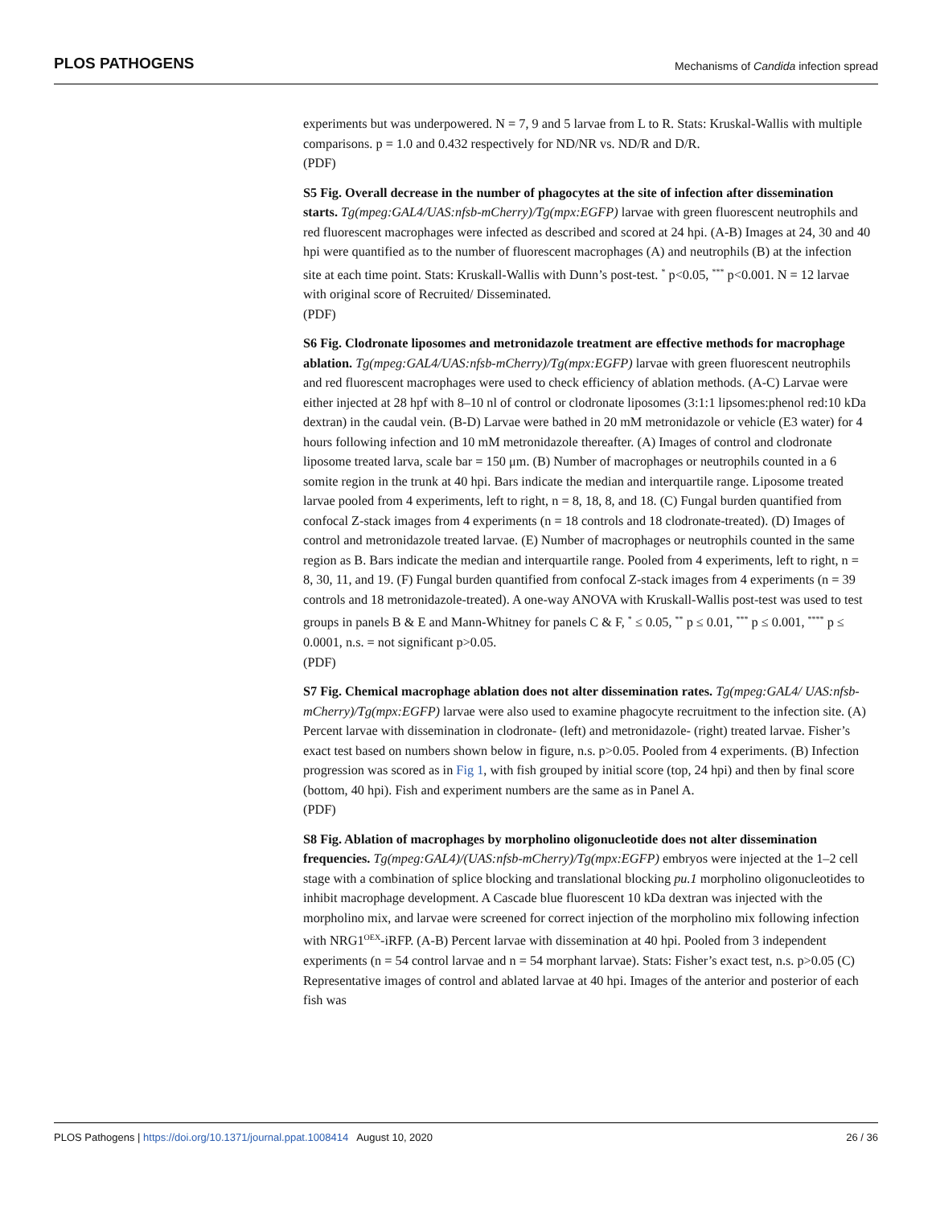PLOS PATHOGENS
Mechanisms of Candida infection spread
experiments but was underpowered. N = 7, 9 and 5 larvae from L to R. Stats: Kruskal-Wallis with multiple comparisons. p = 1.0 and 0.432 respectively for ND/NR vs. ND/R and D/R.
(PDF)
S5 Fig. Overall decrease in the number of phagocytes at the site of infection after dissemination starts. Tg(mpeg:GAL4/UAS:nfsb-mCherry)/Tg(mpx:EGFP) larvae with green fluorescent neutrophils and red fluorescent macrophages were infected as described and scored at 24 hpi. (A-B) Images at 24, 30 and 40 hpi were quantified as to the number of fluorescent macrophages (A) and neutrophils (B) at the infection site at each time point. Stats: Kruskall-Wallis with Dunn’s post-test. <sup>*</sup> p<0.05, <sup>***</sup> p<0.001. N = 12 larvae with original score of Recruited/ Disseminated.
(PDF)
S6 Fig. Clodronate liposomes and metronidazole treatment are effective methods for macrophage ablation. Tg(mpeg:GAL4/UAS:nfsb-mCherry)/Tg(mpx:EGFP) larvae with green fluorescent neutrophils and red fluorescent macrophages were used to check efficiency of ablation methods. (A-C) Larvae were either injected at 28 hpf with 8–10 nl of control or clodronate liposomes (3:1:1 lipsomes:phenol red:10 kDa dextran) in the caudal vein. (B-D) Larvae were bathed in 20 mM metronidazole or vehicle (E3 water) for 4 hours following infection and 10 mM metronidazole thereafter. (A) Images of control and clodronate liposome treated larva, scale bar = 150 μm. (B) Number of macrophages or neutrophils counted in a 6 somite region in the trunk at 40 hpi. Bars indicate the median and interquartile range. Liposome treated larvae pooled from 4 experiments, left to right, n = 8, 18, 8, and 18. (C) Fungal burden quantified from confocal Z-stack images from 4 experiments (n = 18 controls and 18 clodronate-treated). (D) Images of control and metronidazole treated larvae. (E) Number of macrophages or neutrophils counted in the same region as B. Bars indicate the median and interquartile range. Pooled from 4 experiments, left to right, n = 8, 30, 11, and 19. (F) Fungal burden quantified from confocal Z-stack images from 4 experiments (n = 39 controls and 18 metronidazole-treated). A one-way ANOVA with Kruskall-Wallis post-test was used to test groups in panels B & E and Mann-Whitney for panels C & F, <sup>*</sup> ≤ 0.05, <sup>**</sup> p ≤ 0.01, <sup>***</sup> p ≤ 0.001, <sup>****</sup> p ≤ 0.0001, n.s. = not significant p>0.05.
(PDF)
S7 Fig. Chemical macrophage ablation does not alter dissemination rates. Tg(mpeg:GAL4/ UAS:nfsb-mCherry)/Tg(mpx:EGFP) larvae were also used to examine phagocyte recruitment to the infection site. (A) Percent larvae with dissemination in clodronate- (left) and metronidazole- (right) treated larvae. Fisher’s exact test based on numbers shown below in figure, n.s. p>0.05. Pooled from 4 experiments. (B) Infection progression was scored as in Fig 1, with fish grouped by initial score (top, 24 hpi) and then by final score (bottom, 40 hpi). Fish and experiment numbers are the same as in Panel A.
(PDF)
S8 Fig. Ablation of macrophages by morpholino oligonucleotide does not alter dissemination frequencies. Tg(mpeg:GAL4)/(UAS:nfsb-mCherry)/Tg(mpx:EGFP) embryos were injected at the 1–2 cell stage with a combination of splice blocking and translational blocking pu.1 morpholino oligonucleotides to inhibit macrophage development. A Cascade blue fluorescent 10 kDa dextran was injected with the morpholino mix, and larvae were screened for correct injection of the morpholino mix following infection with NRG1<sup>OEX</sup>-iRFP. (A-B) Percent larvae with dissemination at 40 hpi. Pooled from 3 independent experiments (n = 54 control larvae and n = 54 morphant larvae). Stats: Fisher’s exact test, n.s. p>0.05 (C) Representative images of control and ablated larvae at 40 hpi. Images of the anterior and posterior of each fish was
PLOS Pathogens | https://doi.org/10.1371/journal.ppat.1008414 August 10, 2020
26 / 36